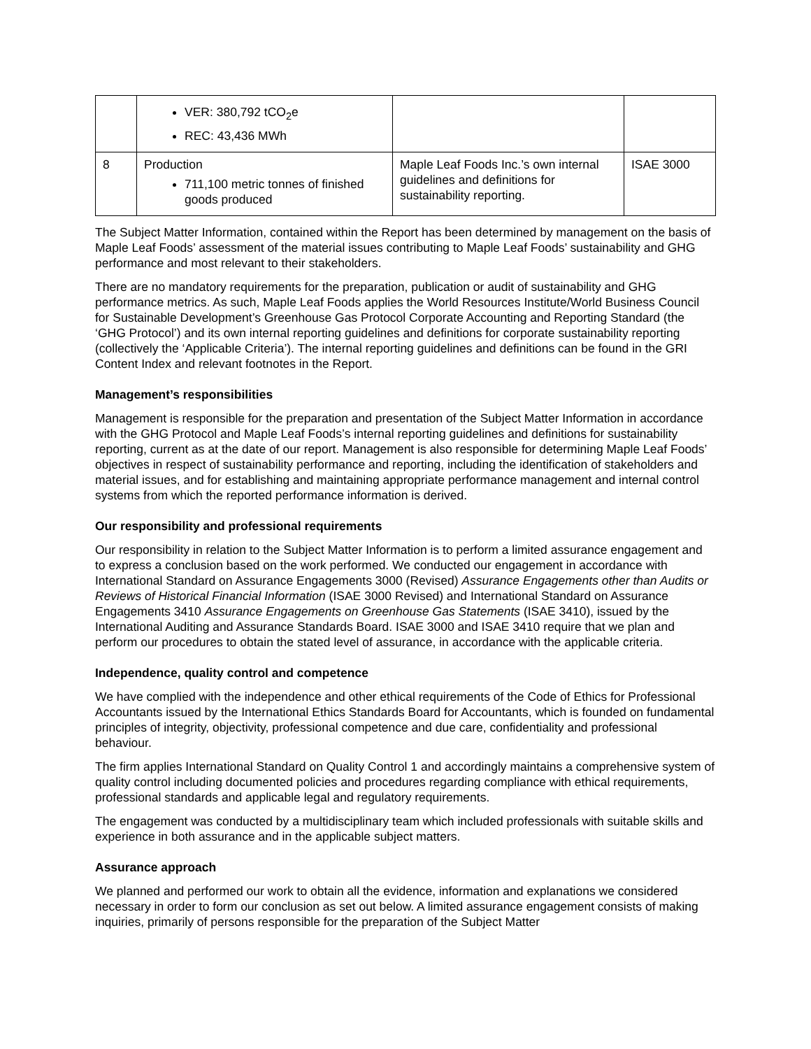| | VER: 380,792 tCO<sub>2</sub>e REC: 43,436 MWh | | |
| 8 | Production 711,100 metric tonnes of finished goods produced | Maple Leaf Foods Inc.’s own internal guidelines and definitions for sustainability reporting. | ISAE 3000 |
The Subject Matter Information, contained within the Report has been determined by management on the basis of Maple Leaf Foods’ assessment of the material issues contributing to Maple Leaf Foods’ sustainability and GHG performance and most relevant to their stakeholders.
There are no mandatory requirements for the preparation, publication or audit of sustainability and GHG performance metrics. As such, Maple Leaf Foods applies the World Resources Institute/World Business Council for Sustainable Development’s Greenhouse Gas Protocol Corporate Accounting and Reporting Standard (the ‘GHG Protocol’) and its own internal reporting guidelines and definitions for corporate sustainability reporting (collectively the ‘Applicable Criteria’). The internal reporting guidelines and definitions can be found in the GRI Content Index and relevant footnotes in the Report.
Management’s responsibilities
Management is responsible for the preparation and presentation of the Subject Matter Information in accordance with the GHG Protocol and Maple Leaf Foods’s internal reporting guidelines and definitions for sustainability reporting, current as at the date of our report. Management is also responsible for determining Maple Leaf Foods’ objectives in respect of sustainability performance and reporting, including the identification of stakeholders and material issues, and for establishing and maintaining appropriate performance management and internal control systems from which the reported performance information is derived.
Our responsibility and professional requirements
Our responsibility in relation to the Subject Matter Information is to perform a limited assurance engagement and to express a conclusion based on the work performed. We conducted our engagement in accordance with International Standard on Assurance Engagements 3000 (Revised) Assurance Engagements other than Audits or Reviews of Historical Financial Information (ISAE 3000 Revised) and International Standard on Assurance Engagements 3410 Assurance Engagements on Greenhouse Gas Statements (ISAE 3410), issued by the International Auditing and Assurance Standards Board. ISAE 3000 and ISAE 3410 require that we plan and perform our procedures to obtain the stated level of assurance, in accordance with the applicable criteria.
Independence, quality control and competence
We have complied with the independence and other ethical requirements of the Code of Ethics for Professional Accountants issued by the International Ethics Standards Board for Accountants, which is founded on fundamental principles of integrity, objectivity, professional competence and due care, confidentiality and professional behaviour.
The firm applies International Standard on Quality Control 1 and accordingly maintains a comprehensive system of quality control including documented policies and procedures regarding compliance with ethical requirements, professional standards and applicable legal and regulatory requirements.
The engagement was conducted by a multidisciplinary team which included professionals with suitable skills and experience in both assurance and in the applicable subject matters.
Assurance approach
We planned and performed our work to obtain all the evidence, information and explanations we considered necessary in order to form our conclusion as set out below. A limited assurance engagement consists of making inquiries, primarily of persons responsible for the preparation of the Subject Matter